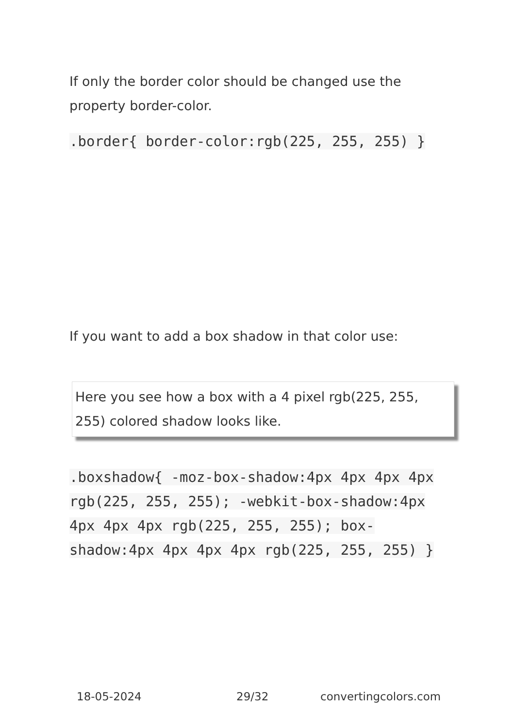If only the border color should be changed use the property border-color.
.border{ border-color:rgb(225, 255, 255) }
If you want to add a box shadow in that color use:
Here you see how a box with a 4 pixel rgb(225, 255, 255) colored shadow looks like.
.boxshadow{ -moz-box-shadow:4px 4px 4px 4px rgb(225, 255, 255); -webkit-box-shadow:4px 4px 4px 4px rgb(225, 255, 255); box-shadow:4px 4px 4px 4px rgb(225, 255, 255) }
18-05-2024 29/32 convertingcolors.com